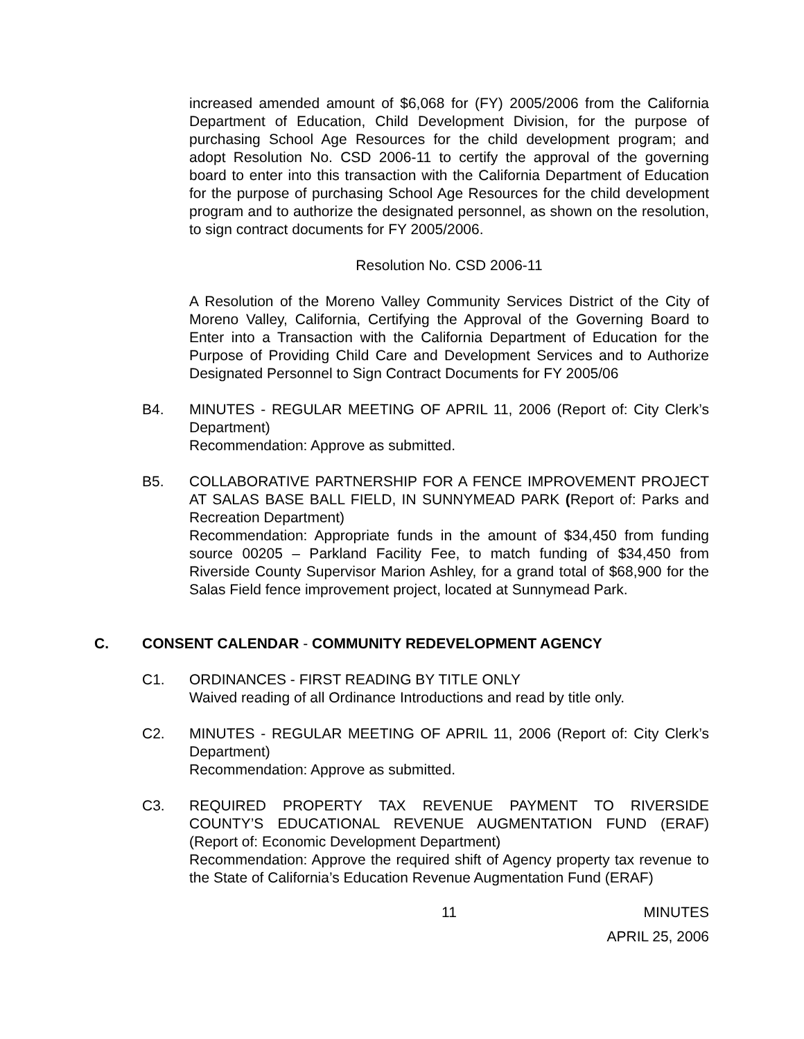increased amended amount of $6,068 for (FY) 2005/2006 from the California Department of Education, Child Development Division, for the purpose of purchasing School Age Resources for the child development program; and adopt Resolution No. CSD 2006-11 to certify the approval of the governing board to enter into this transaction with the California Department of Education for the purpose of purchasing School Age Resources for the child development program and to authorize the designated personnel, as shown on the resolution, to sign contract documents for FY 2005/2006.
Resolution No. CSD 2006-11
A Resolution of the Moreno Valley Community Services District of the City of Moreno Valley, California, Certifying the Approval of the Governing Board to Enter into a Transaction with the California Department of Education for the Purpose of Providing Child Care and Development Services and to Authorize Designated Personnel to Sign Contract Documents for FY 2005/06
B4. MINUTES - REGULAR MEETING OF APRIL 11, 2006 (Report of: City Clerk’s Department)
Recommendation: Approve as submitted.
B5. COLLABORATIVE PARTNERSHIP FOR A FENCE IMPROVEMENT PROJECT AT SALAS BASE BALL FIELD, IN SUNNYMEAD PARK (Report of: Parks and Recreation Department)
Recommendation: Appropriate funds in the amount of $34,450 from funding source 00205 – Parkland Facility Fee, to match funding of $34,450 from Riverside County Supervisor Marion Ashley, for a grand total of $68,900 for the Salas Field fence improvement project, located at Sunnymead Park.
C. CONSENT CALENDAR - COMMUNITY REDEVELOPMENT AGENCY
C1. ORDINANCES - FIRST READING BY TITLE ONLY
Waived reading of all Ordinance Introductions and read by title only.
C2. MINUTES - REGULAR MEETING OF APRIL 11, 2006 (Report of: City Clerk’s Department)
Recommendation: Approve as submitted.
C3. REQUIRED PROPERTY TAX REVENUE PAYMENT TO RIVERSIDE COUNTY’S EDUCATIONAL REVENUE AUGMENTATION FUND (ERAF) (Report of: Economic Development Department)
Recommendation: Approve the required shift of Agency property tax revenue to the State of California’s Education Revenue Augmentation Fund (ERAF)
11 MINUTES
APRIL 25, 2006